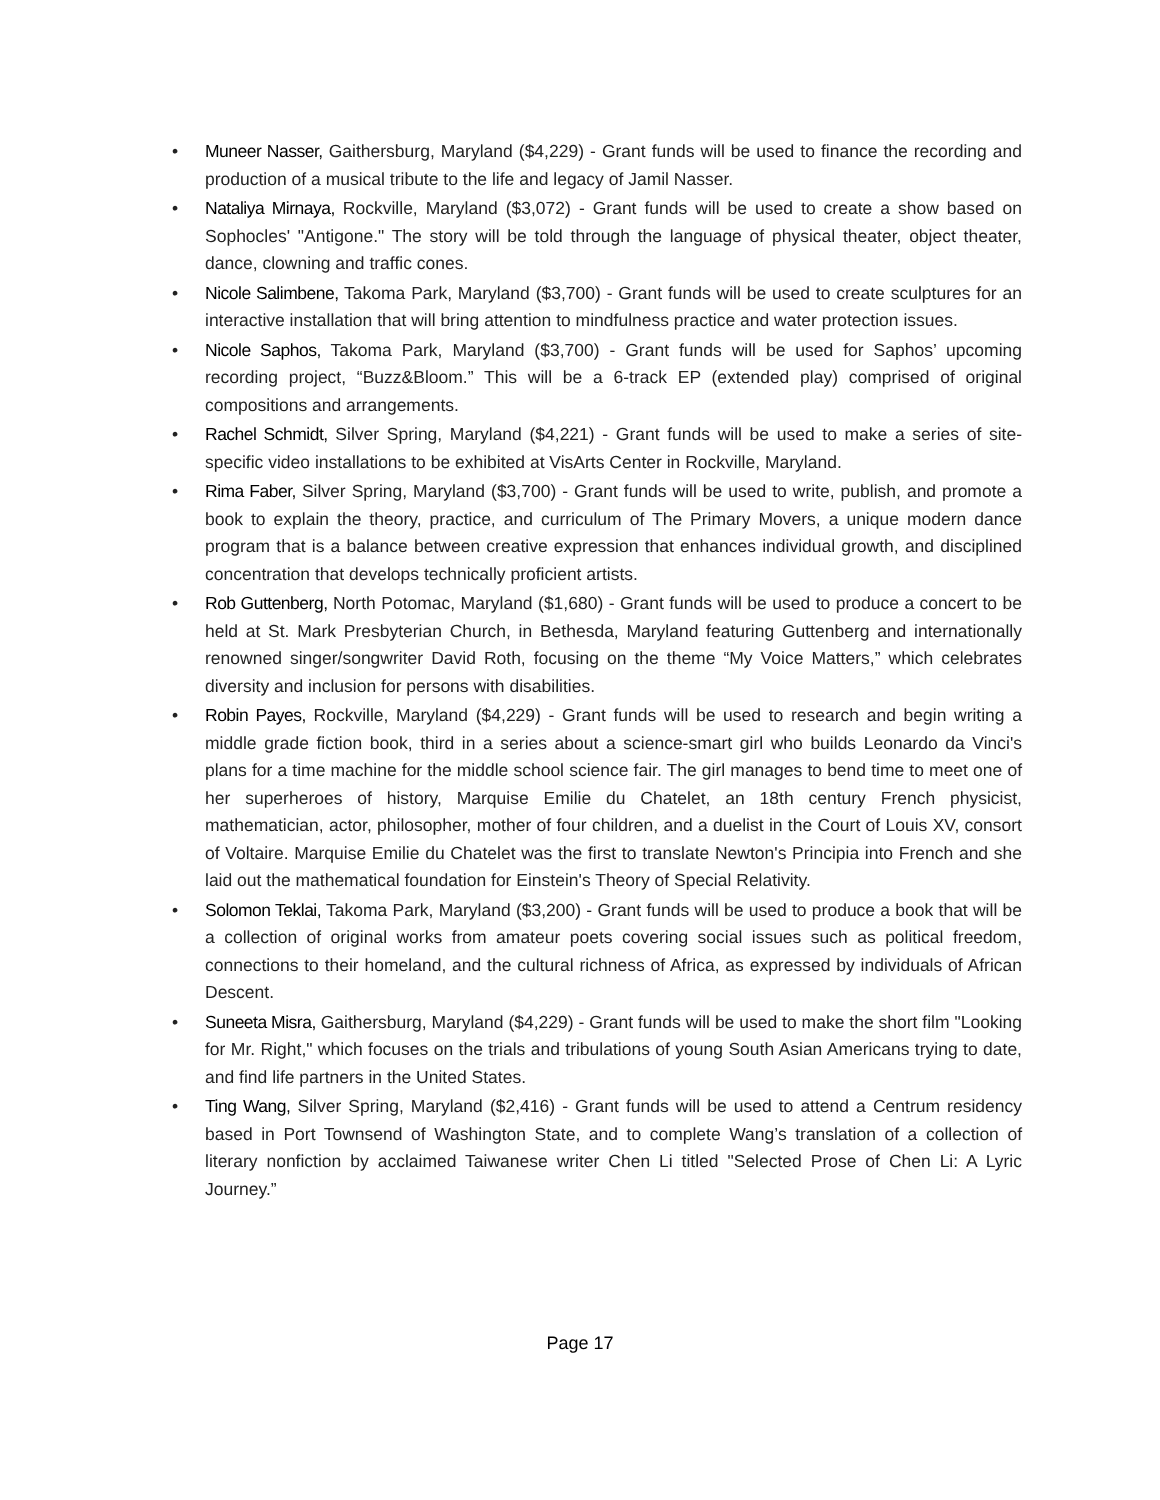• Muneer Nasser, Gaithersburg, Maryland ($4,229) - Grant funds will be used to finance the recording and production of a musical tribute to the life and legacy of Jamil Nasser.
• Nataliya Mirnaya, Rockville, Maryland ($3,072) - Grant funds will be used to create a show based on Sophocles' "Antigone." The story will be told through the language of physical theater, object theater, dance, clowning and traffic cones.
• Nicole Salimbene, Takoma Park, Maryland ($3,700) - Grant funds will be used to create sculptures for an interactive installation that will bring attention to mindfulness practice and water protection issues.
• Nicole Saphos, Takoma Park, Maryland ($3,700) - Grant funds will be used for Saphos’ upcoming recording project, “Buzz&Bloom.” This will be a 6-track EP (extended play) comprised of original compositions and arrangements.
• Rachel Schmidt, Silver Spring, Maryland ($4,221) - Grant funds will be used to make a series of site-specific video installations to be exhibited at VisArts Center in Rockville, Maryland.
• Rima Faber, Silver Spring, Maryland ($3,700) - Grant funds will be used to write, publish, and promote a book to explain the theory, practice, and curriculum of The Primary Movers, a unique modern dance program that is a balance between creative expression that enhances individual growth, and disciplined concentration that develops technically proficient artists.
• Rob Guttenberg, North Potomac, Maryland ($1,680) - Grant funds will be used to produce a concert to be held at St. Mark Presbyterian Church, in Bethesda, Maryland featuring Guttenberg and internationally renowned singer/songwriter David Roth, focusing on the theme “My Voice Matters,” which celebrates diversity and inclusion for persons with disabilities.
• Robin Payes, Rockville, Maryland ($4,229) - Grant funds will be used to research and begin writing a middle grade fiction book, third in a series about a science-smart girl who builds Leonardo da Vinci's plans for a time machine for the middle school science fair. The girl manages to bend time to meet one of her superheroes of history, Marquise Emilie du Chatelet, an 18th century French physicist, mathematician, actor, philosopher, mother of four children, and a duelist in the Court of Louis XV, consort of Voltaire. Marquise Emilie du Chatelet was the first to translate Newton's Principia into French and she laid out the mathematical foundation for Einstein's Theory of Special Relativity.
• Solomon Teklai, Takoma Park, Maryland ($3,200) - Grant funds will be used to produce a book that will be a collection of original works from amateur poets covering social issues such as political freedom, connections to their homeland, and the cultural richness of Africa, as expressed by individuals of African Descent.
• Suneeta Misra, Gaithersburg, Maryland ($4,229) - Grant funds will be used to make the short film "Looking for Mr. Right," which focuses on the trials and tribulations of young South Asian Americans trying to date, and find life partners in the United States.
• Ting Wang, Silver Spring, Maryland ($2,416) - Grant funds will be used to attend a Centrum residency based in Port Townsend of Washington State, and to complete Wang’s translation of a collection of literary nonfiction by acclaimed Taiwanese writer Chen Li titled "Selected Prose of Chen Li: A Lyric Journey.”
Page 17